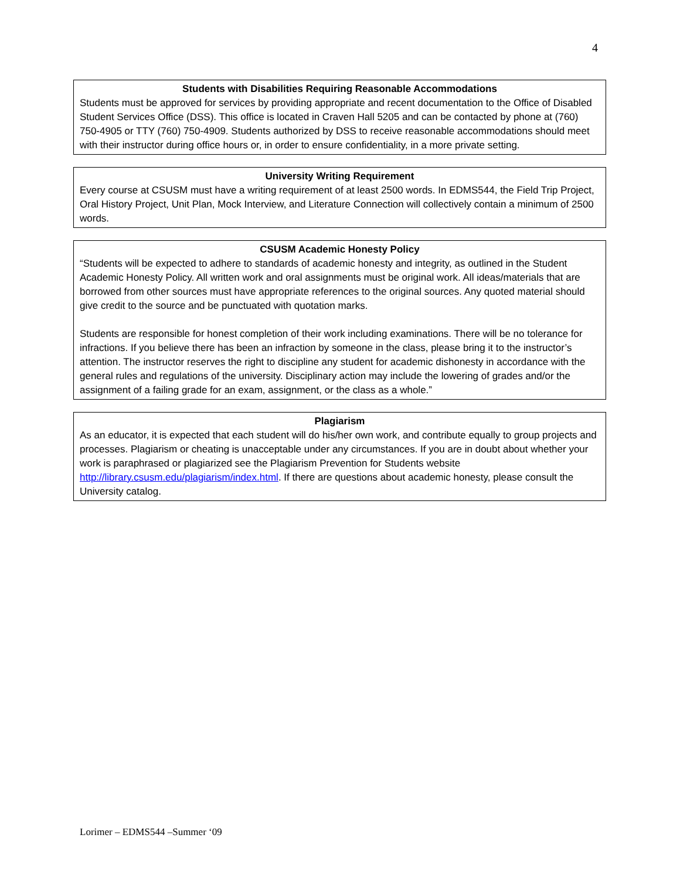4
Students with Disabilities Requiring Reasonable Accommodations
Students must be approved for services by providing appropriate and recent documentation to the Office of Disabled Student Services Office (DSS). This office is located in Craven Hall 5205 and can be contacted by phone at (760) 750-4905 or TTY (760) 750-4909. Students authorized by DSS to receive reasonable accommodations should meet with their instructor during office hours or, in order to ensure confidentiality, in a more private setting.
University Writing Requirement
Every course at CSUSM must have a writing requirement of at least 2500 words. In EDMS544, the Field Trip Project, Oral History Project, Unit Plan, Mock Interview, and Literature Connection will collectively contain a minimum of 2500 words.
CSUSM Academic Honesty Policy
“Students will be expected to adhere to standards of academic honesty and integrity, as outlined in the Student Academic Honesty Policy. All written work and oral assignments must be original work. All ideas/materials that are borrowed from other sources must have appropriate references to the original sources. Any quoted material should give credit to the source and be punctuated with quotation marks.
Students are responsible for honest completion of their work including examinations. There will be no tolerance for infractions. If you believe there has been an infraction by someone in the class, please bring it to the instructor’s attention. The instructor reserves the right to discipline any student for academic dishonesty in accordance with the general rules and regulations of the university. Disciplinary action may include the lowering of grades and/or the assignment of a failing grade for an exam, assignment, or the class as a whole.”
Plagiarism
As an educator, it is expected that each student will do his/her own work, and contribute equally to group projects and processes. Plagiarism or cheating is unacceptable under any circumstances. If you are in doubt about whether your work is paraphrased or plagiarized see the Plagiarism Prevention for Students website http://library.csusm.edu/plagiarism/index.html. If there are questions about academic honesty, please consult the University catalog.
Lorimer – EDMS544 –Summer ‘09